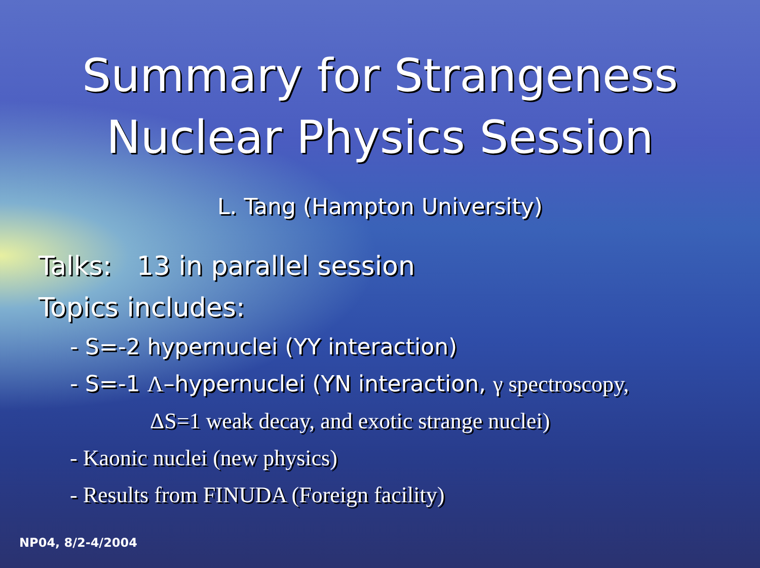Summary for Strangeness
Nuclear Physics Session
L. Tang (Hampton University)
Talks: 13 in parallel session
Topics includes:
- S=-2 hypernuclei (YY interaction)
- S=-1 Λ–hypernuclei (YN interaction, γ spectroscopy,
ΔS=1 weak decay, and exotic strange nuclei)
- Kaonic nuclei (new physics)
- Results from FINUDA (Foreign facility)
NP04, 8/2-4/2004